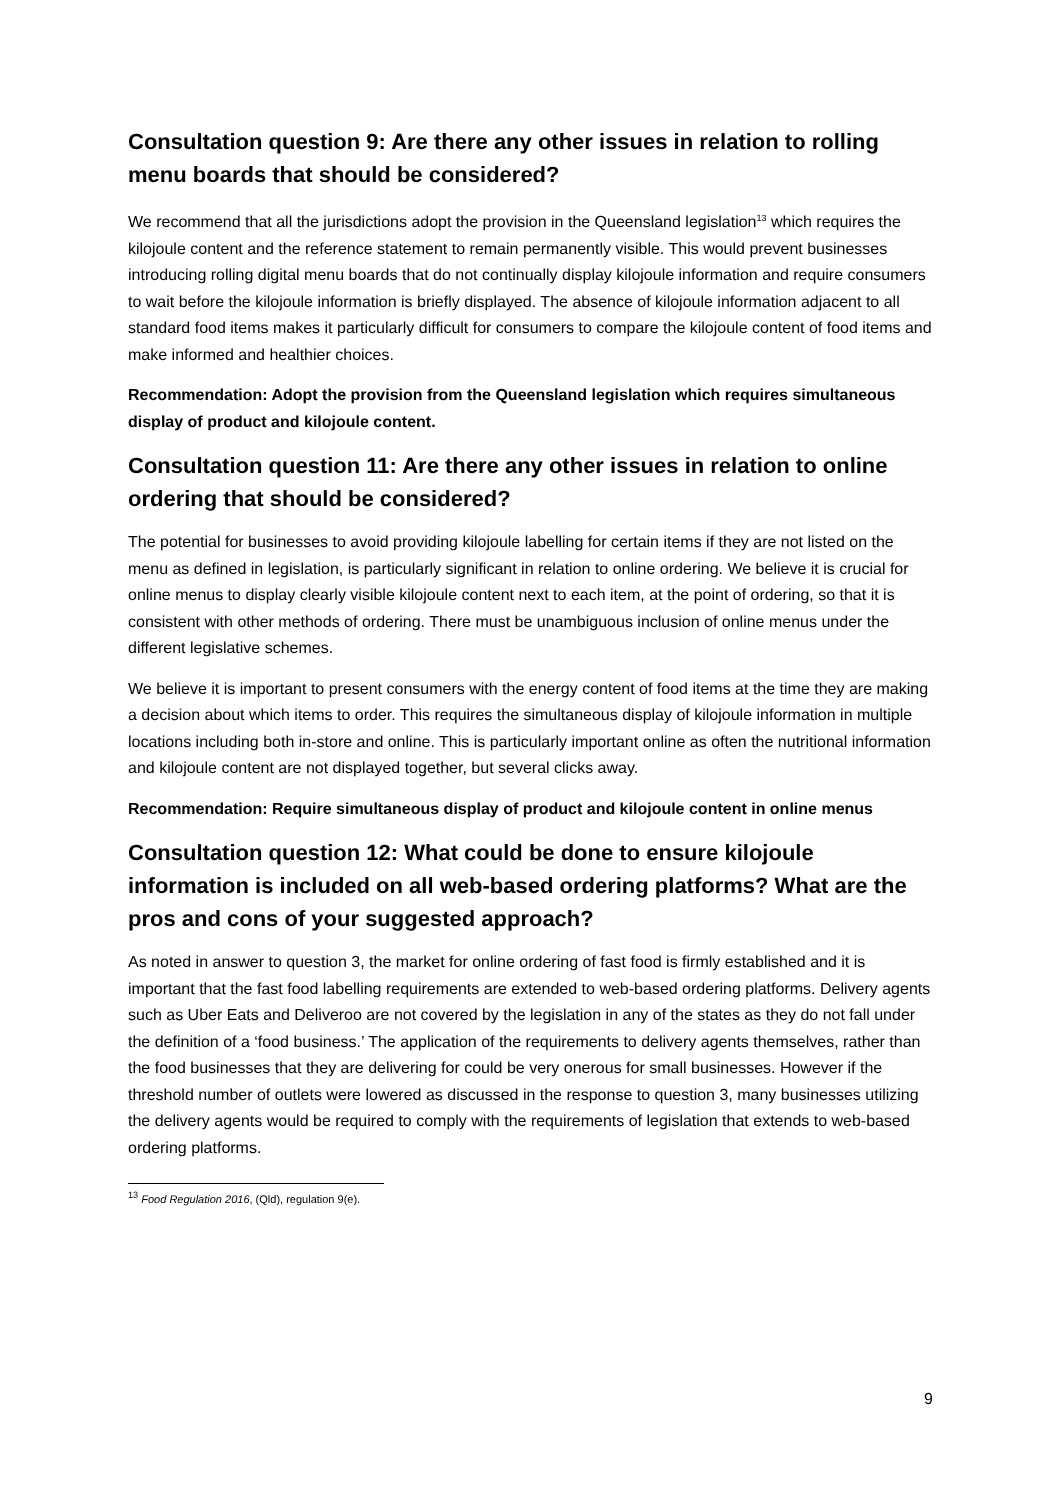Consultation question 9: Are there any other issues in relation to rolling menu boards that should be considered?
We recommend that all the jurisdictions adopt the provision in the Queensland legislation<sup>13</sup> which requires the kilojoule content and the reference statement to remain permanently visible. This would prevent businesses introducing rolling digital menu boards that do not continually display kilojoule information and require consumers to wait before the kilojoule information is briefly displayed. The absence of kilojoule information adjacent to all standard food items makes it particularly difficult for consumers to compare the kilojoule content of food items and make informed and healthier choices.
Recommendation: Adopt the provision from the Queensland legislation which requires simultaneous display of product and kilojoule content.
Consultation question 11: Are there any other issues in relation to online ordering that should be considered?
The potential for businesses to avoid providing kilojoule labelling for certain items if they are not listed on the menu as defined in legislation, is particularly significant in relation to online ordering. We believe it is crucial for online menus to display clearly visible kilojoule content next to each item, at the point of ordering, so that it is consistent with other methods of ordering. There must be unambiguous inclusion of online menus under the different legislative schemes.
We believe it is important to present consumers with the energy content of food items at the time they are making a decision about which items to order. This requires the simultaneous display of kilojoule information in multiple locations including both in-store and online. This is particularly important online as often the nutritional information and kilojoule content are not displayed together, but several clicks away.
Recommendation: Require simultaneous display of product and kilojoule content in online menus
Consultation question 12: What could be done to ensure kilojoule information is included on all web-based ordering platforms? What are the pros and cons of your suggested approach?
As noted in answer to question 3, the market for online ordering of fast food is firmly established and it is important that the fast food labelling requirements are extended to web-based ordering platforms. Delivery agents such as Uber Eats and Deliveroo are not covered by the legislation in any of the states as they do not fall under the definition of a ‘food business.’ The application of the requirements to delivery agents themselves, rather than the food businesses that they are delivering for could be very onerous for small businesses. However if the threshold number of outlets were lowered as discussed in the response to question 3, many businesses utilizing the delivery agents would be required to comply with the requirements of legislation that extends to web-based ordering platforms.
<sup>13</sup> Food Regulation 2016, (Qld), regulation 9(e).
9